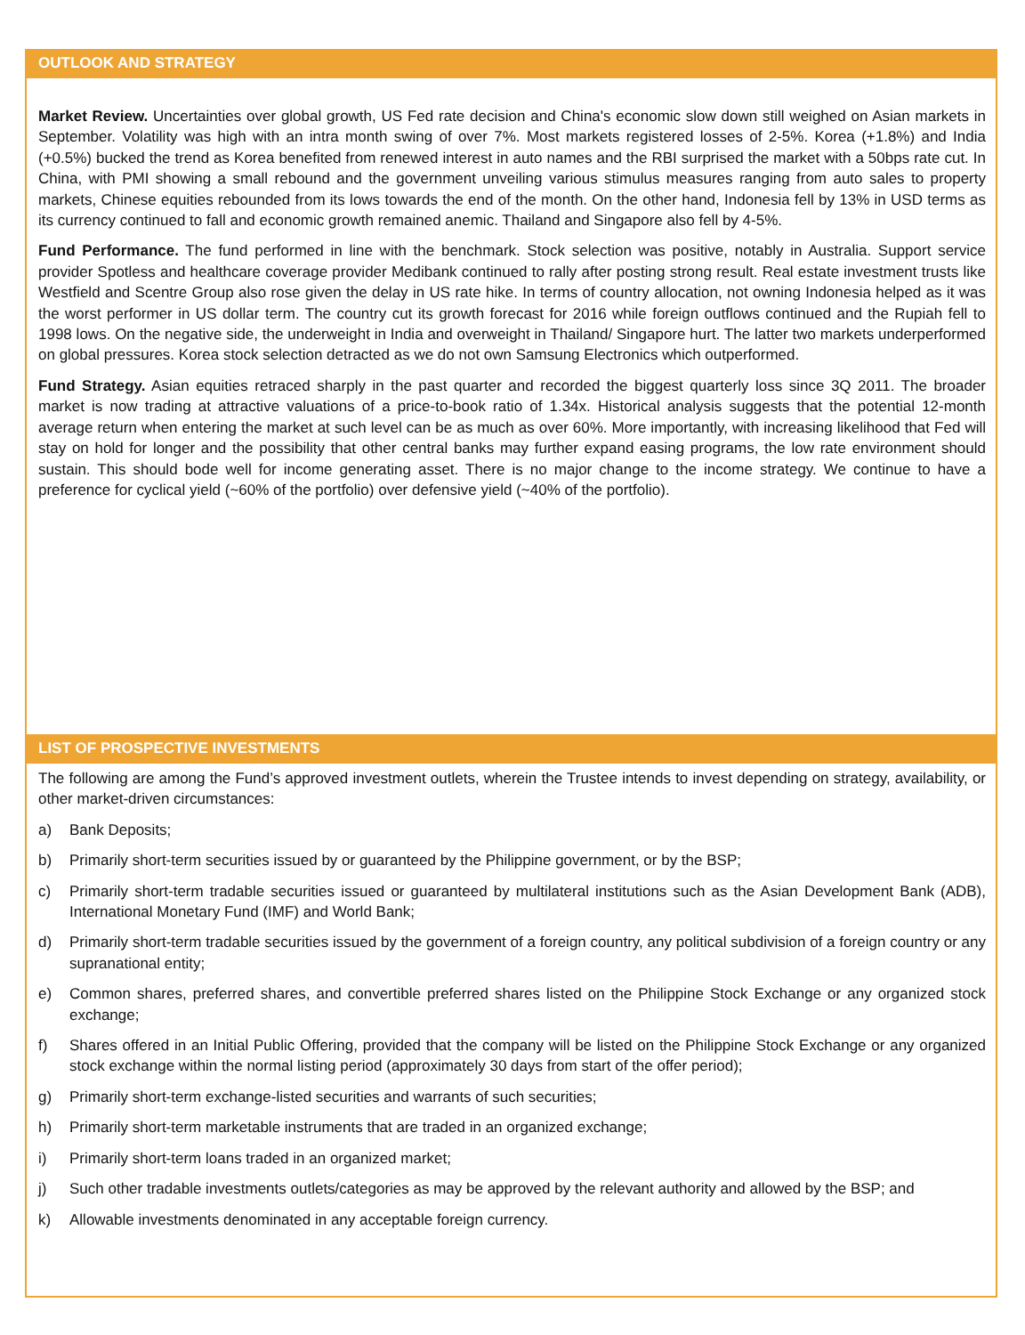OUTLOOK AND STRATEGY
Market Review. Uncertainties over global growth, US Fed rate decision and China's economic slow down still weighed on Asian markets in September. Volatility was high with an intra month swing of over 7%. Most markets registered losses of 2-5%. Korea (+1.8%) and India (+0.5%) bucked the trend as Korea benefited from renewed interest in auto names and the RBI surprised the market with a 50bps rate cut. In China, with PMI showing a small rebound and the government unveiling various stimulus measures ranging from auto sales to property markets, Chinese equities rebounded from its lows towards the end of the month. On the other hand, Indonesia fell by 13% in USD terms as its currency continued to fall and economic growth remained anemic. Thailand and Singapore also fell by 4-5%.
Fund Performance. The fund performed in line with the benchmark. Stock selection was positive, notably in Australia. Support service provider Spotless and healthcare coverage provider Medibank continued to rally after posting strong result. Real estate investment trusts like Westfield and Scentre Group also rose given the delay in US rate hike. In terms of country allocation, not owning Indonesia helped as it was the worst performer in US dollar term. The country cut its growth forecast for 2016 while foreign outflows continued and the Rupiah fell to 1998 lows. On the negative side, the underweight in India and overweight in Thailand/ Singapore hurt. The latter two markets underperformed on global pressures. Korea stock selection detracted as we do not own Samsung Electronics which outperformed.
Fund Strategy. Asian equities retraced sharply in the past quarter and recorded the biggest quarterly loss since 3Q 2011. The broader market is now trading at attractive valuations of a price-to-book ratio of 1.34x. Historical analysis suggests that the potential 12-month average return when entering the market at such level can be as much as over 60%. More importantly, with increasing likelihood that Fed will stay on hold for longer and the possibility that other central banks may further expand easing programs, the low rate environment should sustain. This should bode well for income generating asset. There is no major change to the income strategy. We continue to have a preference for cyclical yield (~60% of the portfolio) over defensive yield (~40% of the portfolio).
LIST OF PROSPECTIVE INVESTMENTS
The following are among the Fund’s approved investment outlets, wherein the Trustee intends to invest depending on strategy, availability, or other market-driven circumstances:
a) Bank Deposits;
b) Primarily short-term securities issued by or guaranteed by the Philippine government, or by the BSP;
c) Primarily short-term tradable securities issued or guaranteed by multilateral institutions such as the Asian Development Bank (ADB), International Monetary Fund (IMF) and World Bank;
d) Primarily short-term tradable securities issued by the government of a foreign country, any political subdivision of a foreign country or any supranational entity;
e) Common shares, preferred shares, and convertible preferred shares listed on the Philippine Stock Exchange or any organized stock exchange;
f) Shares offered in an Initial Public Offering, provided that the company will be listed on the Philippine Stock Exchange or any organized stock exchange within the normal listing period (approximately 30 days from start of the offer period);
g) Primarily short-term exchange-listed securities and warrants of such securities;
h) Primarily short-term marketable instruments that are traded in an organized exchange;
i) Primarily short-term loans traded in an organized market;
j) Such other tradable investments outlets/categories as may be approved by the relevant authority and allowed by the BSP; and
k) Allowable investments denominated in any acceptable foreign currency.